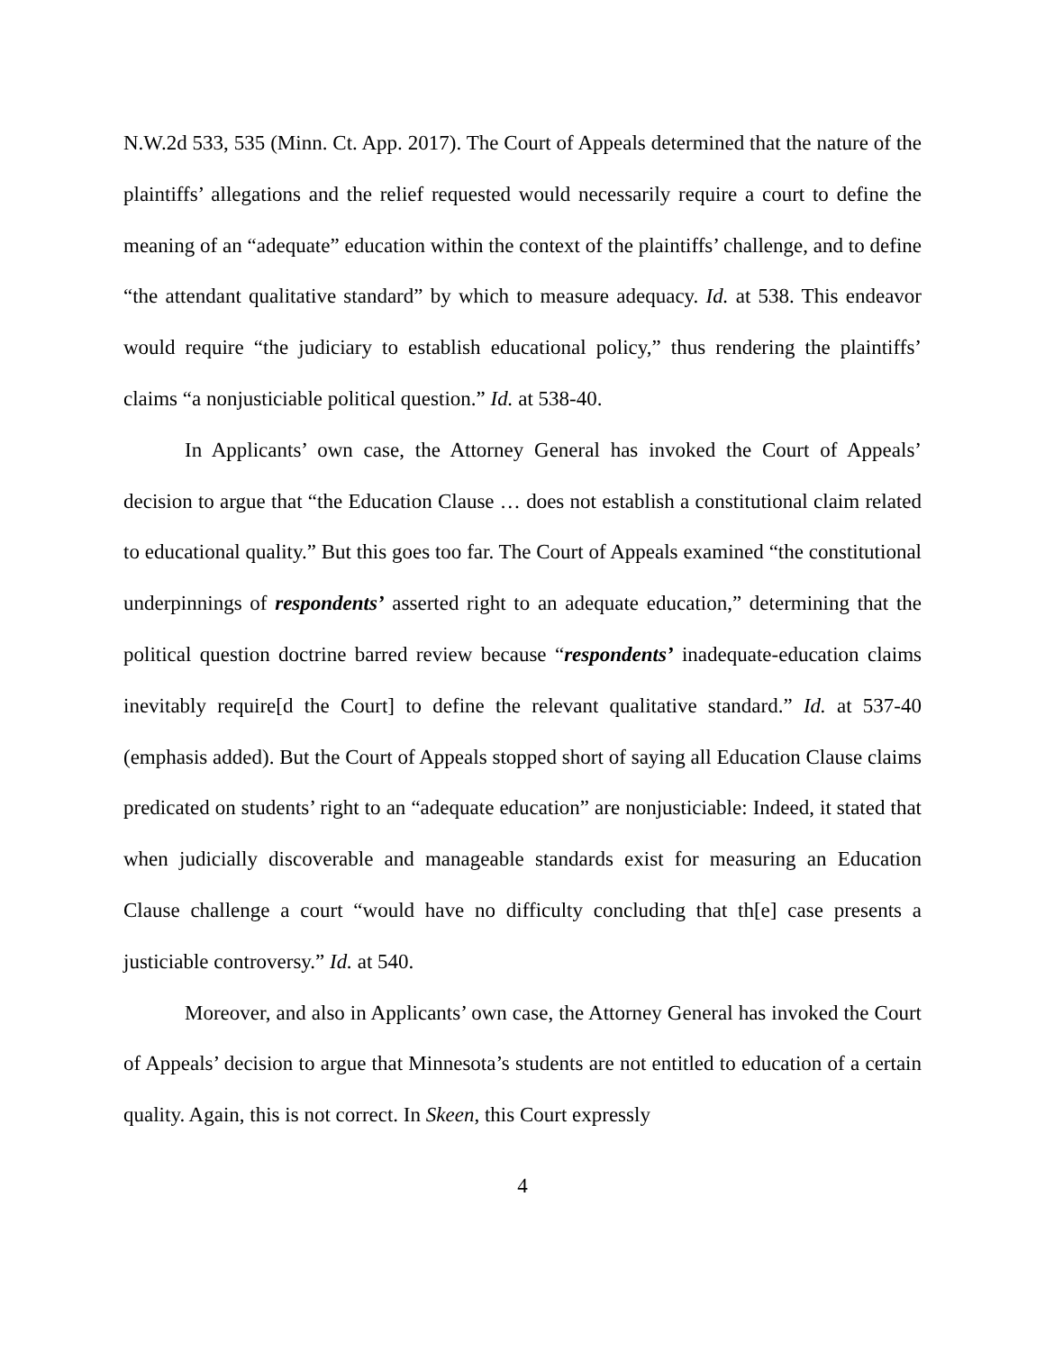N.W.2d 533, 535 (Minn. Ct. App. 2017). The Court of Appeals determined that the nature of the plaintiffs’ allegations and the relief requested would necessarily require a court to define the meaning of an “adequate” education within the context of the plaintiffs’ challenge, and to define “the attendant qualitative standard” by which to measure adequacy. Id. at 538. This endeavor would require “the judiciary to establish educational policy,” thus rendering the plaintiffs’ claims “a nonjusticiable political question.” Id. at 538-40.
In Applicants’ own case, the Attorney General has invoked the Court of Appeals’ decision to argue that “the Education Clause … does not establish a constitutional claim related to educational quality.” But this goes too far. The Court of Appeals examined “the constitutional underpinnings of respondents’ asserted right to an adequate education,” determining that the political question doctrine barred review because “respondents’ inadequate-education claims inevitably require[d the Court] to define the relevant qualitative standard.” Id. at 537-40 (emphasis added). But the Court of Appeals stopped short of saying all Education Clause claims predicated on students’ right to an “adequate education” are nonjusticiable: Indeed, it stated that when judicially discoverable and manageable standards exist for measuring an Education Clause challenge a court “would have no difficulty concluding that th[e] case presents a justiciable controversy.” Id. at 540.
Moreover, and also in Applicants’ own case, the Attorney General has invoked the Court of Appeals’ decision to argue that Minnesota’s students are not entitled to education of a certain quality. Again, this is not correct. In Skeen, this Court expressly
4